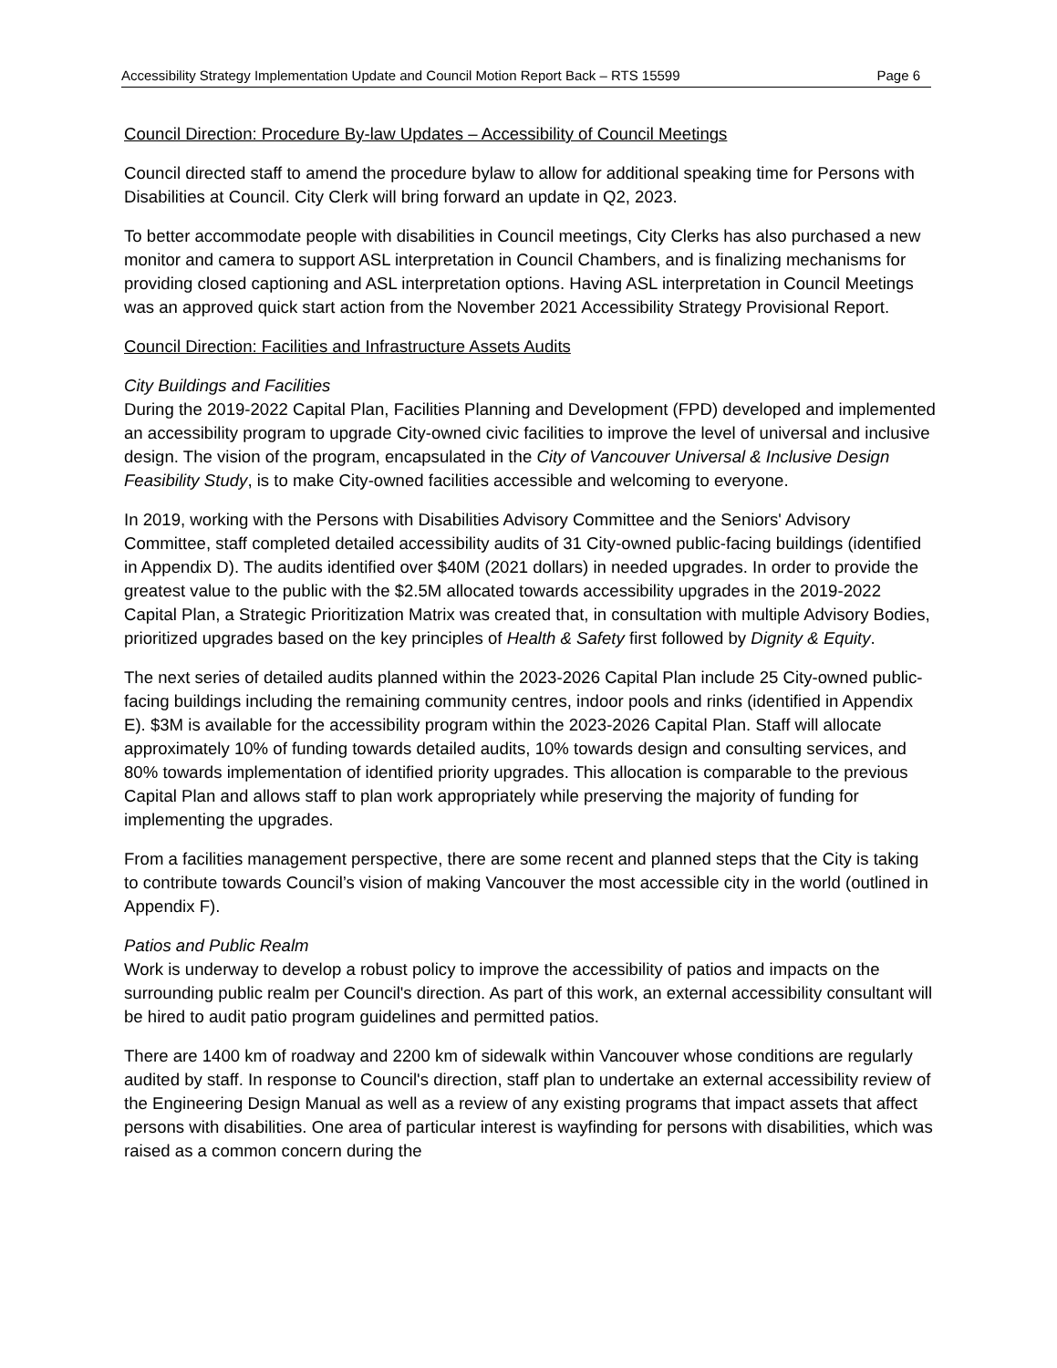Accessibility Strategy Implementation Update and Council Motion Report Back – RTS 15599 Page 6
Council Direction: Procedure By-law Updates – Accessibility of Council Meetings
Council directed staff to amend the procedure bylaw to allow for additional speaking time for Persons with Disabilities at Council. City Clerk will bring forward an update in Q2, 2023.
To better accommodate people with disabilities in Council meetings, City Clerks has also purchased a new monitor and camera to support ASL interpretation in Council Chambers, and is finalizing mechanisms for providing closed captioning and ASL interpretation options. Having ASL interpretation in Council Meetings was an approved quick start action from the November 2021 Accessibility Strategy Provisional Report.
Council Direction: Facilities and Infrastructure Assets Audits
City Buildings and Facilities
During the 2019-2022 Capital Plan, Facilities Planning and Development (FPD) developed and implemented an accessibility program to upgrade City-owned civic facilities to improve the level of universal and inclusive design. The vision of the program, encapsulated in the City of Vancouver Universal & Inclusive Design Feasibility Study, is to make City-owned facilities accessible and welcoming to everyone.
In 2019, working with the Persons with Disabilities Advisory Committee and the Seniors' Advisory Committee, staff completed detailed accessibility audits of 31 City-owned public-facing buildings (identified in Appendix D). The audits identified over $40M (2021 dollars) in needed upgrades. In order to provide the greatest value to the public with the $2.5M allocated towards accessibility upgrades in the 2019-2022 Capital Plan, a Strategic Prioritization Matrix was created that, in consultation with multiple Advisory Bodies, prioritized upgrades based on the key principles of Health & Safety first followed by Dignity & Equity.
The next series of detailed audits planned within the 2023-2026 Capital Plan include 25 City-owned public-facing buildings including the remaining community centres, indoor pools and rinks (identified in Appendix E). $3M is available for the accessibility program within the 2023-2026 Capital Plan. Staff will allocate approximately 10% of funding towards detailed audits, 10% towards design and consulting services, and 80% towards implementation of identified priority upgrades. This allocation is comparable to the previous Capital Plan and allows staff to plan work appropriately while preserving the majority of funding for implementing the upgrades.
From a facilities management perspective, there are some recent and planned steps that the City is taking to contribute towards Council’s vision of making Vancouver the most accessible city in the world (outlined in Appendix F).
Patios and Public Realm
Work is underway to develop a robust policy to improve the accessibility of patios and impacts on the surrounding public realm per Council's direction. As part of this work, an external accessibility consultant will be hired to audit patio program guidelines and permitted patios.
There are 1400 km of roadway and 2200 km of sidewalk within Vancouver whose conditions are regularly audited by staff. In response to Council's direction, staff plan to undertake an external accessibility review of the Engineering Design Manual as well as a review of any existing programs that impact assets that affect persons with disabilities. One area of particular interest is wayfinding for persons with disabilities, which was raised as a common concern during the